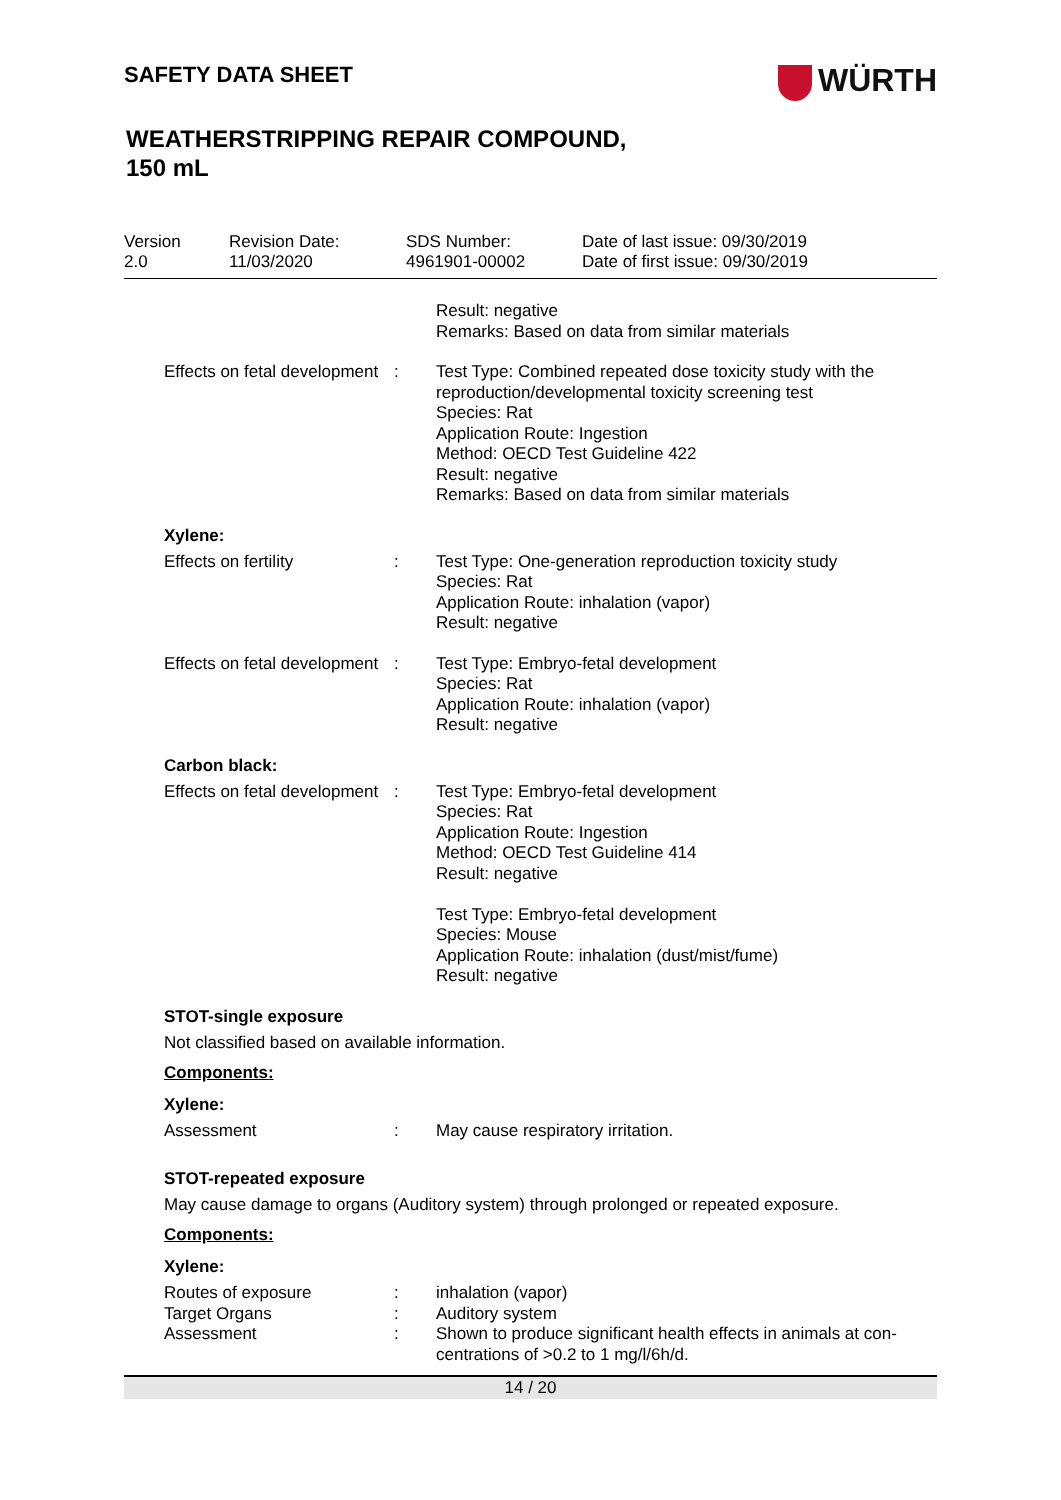SAFETY DATA SHEET
WÜRTH
WEATHERSTRIPPING REPAIR COMPOUND,
150 mL
Version
2.0
Revision Date:
11/03/2020
SDS Number:
4961901-00002
Date of last issue: 09/30/2019
Date of first issue: 09/30/2019
| | | Result: negative Remarks: Based on data from similar materials |
| Effects on fetal development | : | Test Type: Combined repeated dose toxicity study with the reproduction/developmental toxicity screening test Species: Rat Application Route: Ingestion Method: OECD Test Guideline 422 Result: negative Remarks: Based on data from similar materials |
Xylene:
| Effects on fertility | : | Test Type: One-generation reproduction toxicity study Species: Rat Application Route: inhalation (vapor) Result: negative |
| Effects on fetal development | : | Test Type: Embryo-fetal development Species: Rat Application Route: inhalation (vapor) Result: negative |
Carbon black:
| Effects on fetal development | : | Test Type: Embryo-fetal development Species: Rat Application Route: Ingestion Method: OECD Test Guideline 414 Result: negative Test Type: Embryo-fetal development Species: Mouse Application Route: inhalation (dust/mist/fume) Result: negative |
STOT-single exposure
Not classified based on available information.
Components:
Xylene:
| Assessment | : | May cause respiratory irritation. |
STOT-repeated exposure
May cause damage to organs (Auditory system) through prolonged or repeated exposure.
Components:
Xylene:
| Routes of exposure | : | inhalation (vapor) |
| Target Organs | : | Auditory system |
| Assessment | : | Shown to produce significant health effects in animals at con-centrations of >0.2 to 1 mg/l/6h/d. |
14 / 20